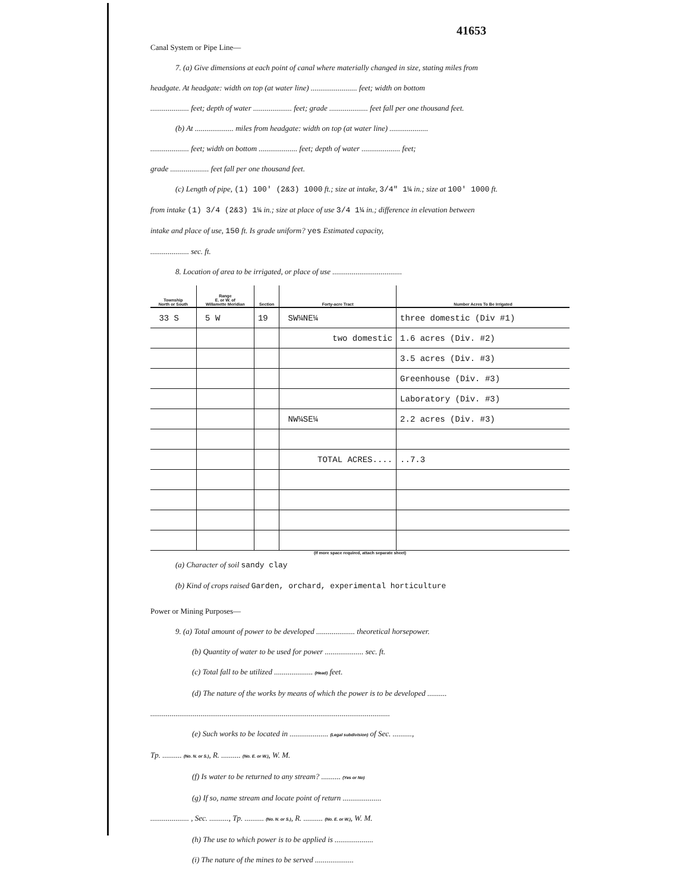41653
Canal System or Pipe Line—
7. (a) Give dimensions at each point of canal where materially changed in size, stating miles from
headgate. At headgate: width on top (at water line) ........................ feet; width on bottom
.................... feet; depth of water .................... feet; grade .................... feet fall per one thousand feet.
(b) At .................... miles from headgate: width on top (at water line) ....................
.................... feet; width on bottom .................... feet; depth of water .................... feet;
grade .................... feet fall per one thousand feet.
(c) Length of pipe, (1) 100' (2&3) 1000 ft.; size at intake, 3/4" 1¼ in.; size at 100' 1000 ft.
from intake (1) 3/4 (2&3) 1¼ in.; size at place of use 3/4 1¼ in.; difference in elevation between
intake and place of use, 150 ft. Is grade uniform? yes Estimated capacity,
.................... sec. ft.
8. Location of area to be irrigated, or place of use ....................................
| Township North or South | Range E. or W. of Willamette Meridian | Section | Forty-acre Tract | Number Acres To Be Irrigated |
| --- | --- | --- | --- | --- |
| 33 S | 5 W | 19 | SW¼NE¼ | three domestic (Div #1) |
| | | | two domestic | 1.6 acres (Div. #2) |
| | | | | 3.5 acres (Div. #3) |
| | | | | Greenhouse (Div. #3) |
| | | | | Laboratory (Div. #3) |
| | | | NW¼SE¼ | 2.2 acres (Div. #3) |
| | | | TOTAL ACRES.... | ..7.3 |
(If more space required, attach separate sheet)
(a) Character of soil sandy clay
(b) Kind of crops raised Garden, orchard, experimental horticulture
Power or Mining Purposes—
9. (a) Total amount of power to be developed .................... theoretical horsepower.
(b) Quantity of water to be used for power .................... sec. ft.
(c) Total fall to be utilized .................... (Head) feet.
(d) The nature of the works by means of which the power is to be developed ..........
............................................................................................................................
(e) Such works to be located in .................... (Legal subdivision) of Sec. ..........,
Tp. .......... (No. N. or S.), R. .......... (No. E. or W.), W. M.
(f) Is water to be returned to any stream? .......... (Yes or No)
(g) If so, name stream and locate point of return ....................
.................... , Sec. .........., Tp. .......... (No. N. or S.), R. .......... (No. E. or W.), W. M.
(h) The use to which power is to be applied is ....................
(i) The nature of the mines to be served ....................